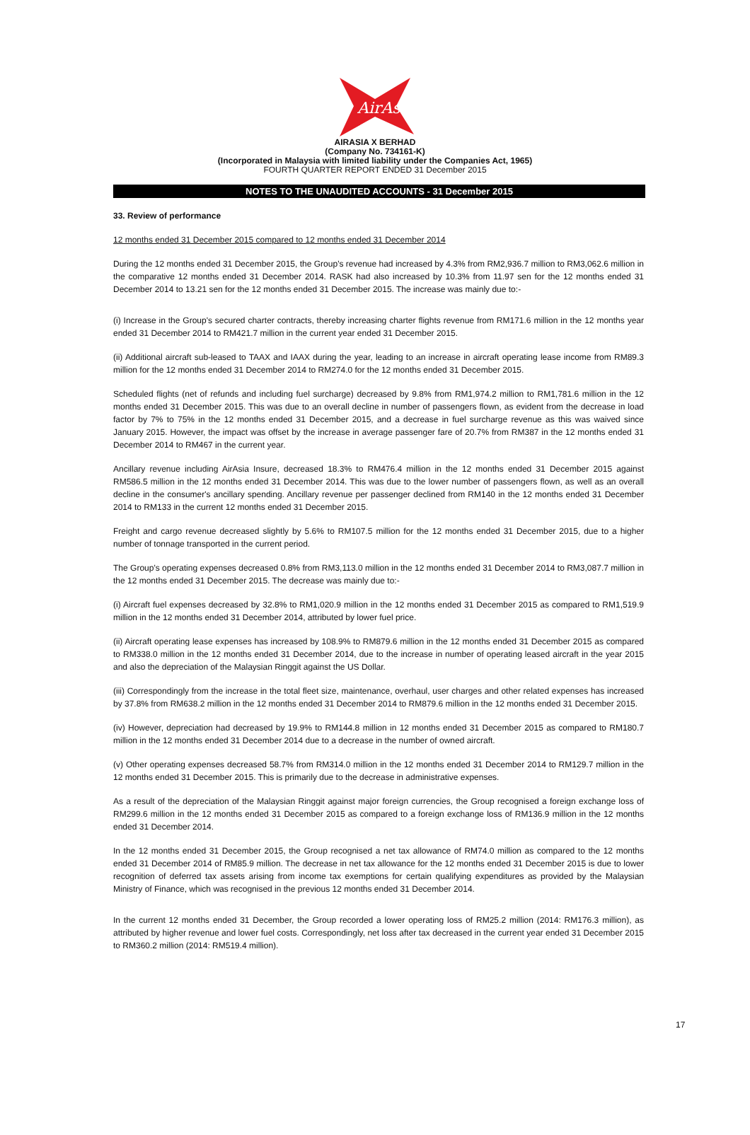AirAsia
AIRASIA X BERHAD
(Company No. 734161-K)
(Incorporated in Malaysia with limited liability under the Companies Act, 1965)
FOURTH QUARTER REPORT ENDED 31 December 2015
NOTES TO THE UNAUDITED ACCOUNTS - 31 December 2015
33. Review of performance
12 months ended 31 December 2015 compared to 12 months ended 31 December 2014
During the 12 months ended 31 December 2015, the Group's revenue had increased by 4.3% from RM2,936.7 million to RM3,062.6 million in the comparative 12 months ended 31 December 2014. RASK had also increased by 10.3% from 11.97 sen for the 12 months ended 31 December 2014 to 13.21 sen for the 12 months ended 31 December 2015. The increase was mainly due to:-
(i) Increase in the Group's secured charter contracts, thereby increasing charter flights revenue from RM171.6 million in the 12 months year ended 31 December 2014 to RM421.7 million in the current year ended 31 December 2015.
(ii) Additional aircraft sub-leased to TAAX and IAAX during the year, leading to an increase in aircraft operating lease income from RM89.3 million for the 12 months ended 31 December 2014 to RM274.0 for the 12 months ended 31 December 2015.
Scheduled flights (net of refunds and including fuel surcharge) decreased by 9.8% from RM1,974.2 million to RM1,781.6 million in the 12 months ended 31 December 2015. This was due to an overall decline in number of passengers flown, as evident from the decrease in load factor by 7% to 75% in the 12 months ended 31 December 2015, and a decrease in fuel surcharge revenue as this was waived since January 2015. However, the impact was offset by the increase in average passenger fare of 20.7% from RM387 in the 12 months ended 31 December 2014 to RM467 in the current year.
Ancillary revenue including AirAsia Insure, decreased 18.3% to RM476.4 million in the 12 months ended 31 December 2015 against RM586.5 million in the 12 months ended 31 December 2014. This was due to the lower number of passengers flown, as well as an overall decline in the consumer's ancillary spending. Ancillary revenue per passenger declined from RM140 in the 12 months ended 31 December 2014 to RM133 in the current 12 months ended 31 December 2015.
Freight and cargo revenue decreased slightly by 5.6% to RM107.5 million for the 12 months ended 31 December 2015, due to a higher number of tonnage transported in the current period.
The Group's operating expenses decreased 0.8% from RM3,113.0 million in the 12 months ended 31 December 2014 to RM3,087.7 million in the 12 months ended 31 December 2015. The decrease was mainly due to:-
(i) Aircraft fuel expenses decreased by 32.8% to RM1,020.9 million in the 12 months ended 31 December 2015 as compared to RM1,519.9 million in the 12 months ended 31 December 2014, attributed by lower fuel price.
(ii) Aircraft operating lease expenses has increased by 108.9% to RM879.6 million in the 12 months ended 31 December 2015 as compared to RM338.0 million in the 12 months ended 31 December 2014, due to the increase in number of operating leased aircraft in the year 2015 and also the depreciation of the Malaysian Ringgit against the US Dollar.
(iii) Correspondingly from the increase in the total fleet size, maintenance, overhaul, user charges and other related expenses has increased by 37.8% from RM638.2 million in the 12 months ended 31 December 2014 to RM879.6 million in the 12 months ended 31 December 2015.
(iv) However, depreciation had decreased by 19.9% to RM144.8 million in 12 months ended 31 December 2015 as compared to RM180.7 million in the 12 months ended 31 December 2014 due to a decrease in the number of owned aircraft.
(v) Other operating expenses decreased 58.7% from RM314.0 million in the 12 months ended 31 December 2014 to RM129.7 million in the 12 months ended 31 December 2015. This is primarily due to the decrease in administrative expenses.
As a result of the depreciation of the Malaysian Ringgit against major foreign currencies, the Group recognised a foreign exchange loss of RM299.6 million in the 12 months ended 31 December 2015 as compared to a foreign exchange loss of RM136.9 million in the 12 months ended 31 December 2014.
In the 12 months ended 31 December 2015, the Group recognised a net tax allowance of RM74.0 million as compared to the 12 months ended 31 December 2014 of RM85.9 million. The decrease in net tax allowance for the 12 months ended 31 December 2015 is due to lower recognition of deferred tax assets arising from income tax exemptions for certain qualifying expenditures as provided by the Malaysian Ministry of Finance, which was recognised in the previous 12 months ended 31 December 2014.
In the current 12 months ended 31 December, the Group recorded a lower operating loss of RM25.2 million (2014: RM176.3 million), as attributed by higher revenue and lower fuel costs. Correspondingly, net loss after tax decreased in the current year ended 31 December 2015 to RM360.2 million (2014: RM519.4 million).
17